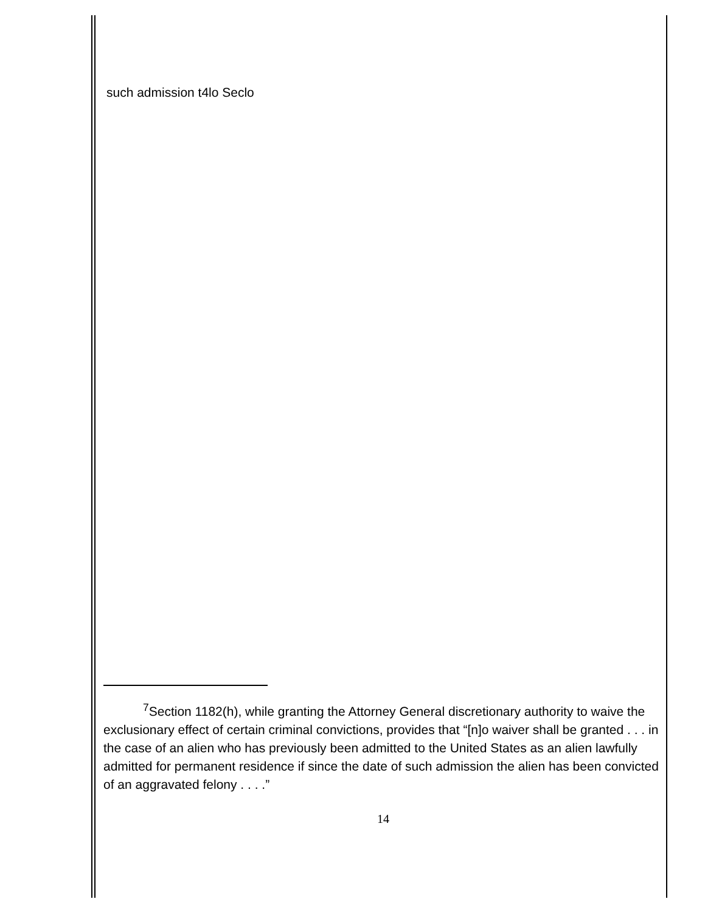such admission t4lo Seclo
<sup>7</sup> Section 1182(h), while granting the Attorney General discretionary authority to waive the exclusionary effect of certain criminal convictions, provides that “[n]o waiver shall be granted . . . in the case of an alien who has previously been admitted to the United States as an alien lawfully admitted for permanent residence if since the date of such admission the alien has been convicted of an aggravated felony . . . .”
14